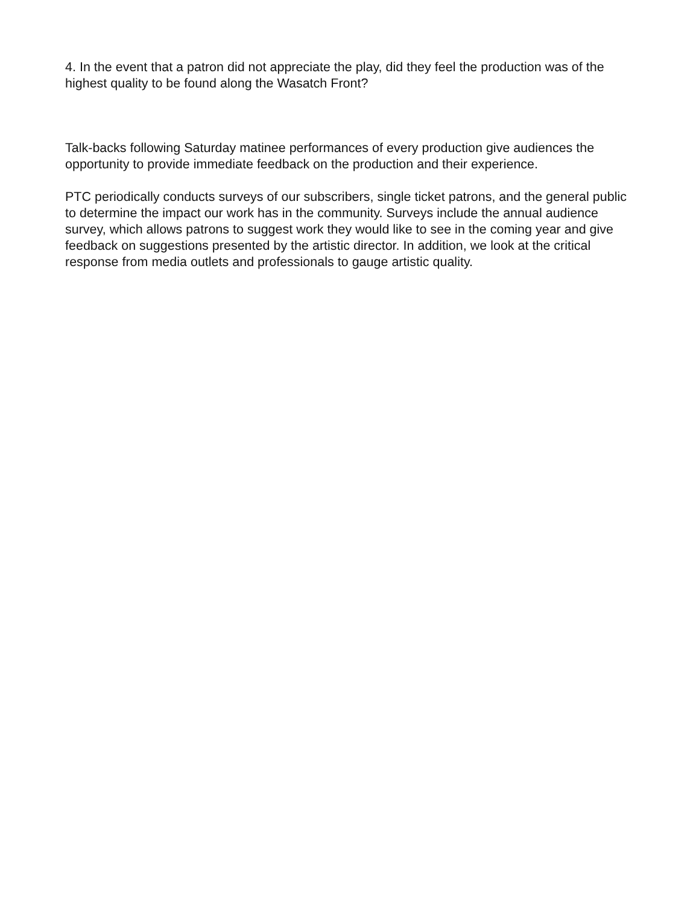4. In the event that a patron did not appreciate the play, did they feel the production was of the highest quality to be found along the Wasatch Front?
Talk-backs following Saturday matinee performances of every production give audiences the opportunity to provide immediate feedback on the production and their experience.
PTC periodically conducts surveys of our subscribers, single ticket patrons, and the general public to determine the impact our work has in the community. Surveys include the annual audience survey, which allows patrons to suggest work they would like to see in the coming year and give feedback on suggestions presented by the artistic director. In addition, we look at the critical response from media outlets and professionals to gauge artistic quality.